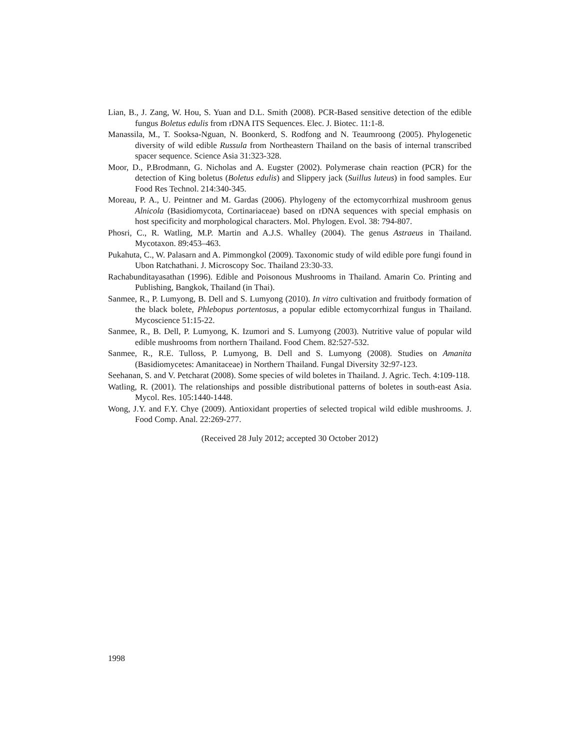Lian, B., J. Zang, W. Hou, S. Yuan and D.L. Smith (2008). PCR-Based sensitive detection of the edible fungus Boletus edulis from rDNA ITS Sequences. Elec. J. Biotec. 11:1-8.
Manassila, M., T. Sooksa-Nguan, N. Boonkerd, S. Rodfong and N. Teaumroong (2005). Phylogenetic diversity of wild edible Russula from Northeastern Thailand on the basis of internal transcribed spacer sequence. Science Asia 31:323-328.
Moor, D., P.Brodmann, G. Nicholas and A. Eugster (2002). Polymerase chain reaction (PCR) for the detection of King boletus (Boletus edulis) and Slippery jack (Suillus luteus) in food samples. Eur Food Res Technol. 214:340-345.
Moreau, P. A., U. Peintner and M. Gardas (2006). Phylogeny of the ectomycorrhizal mushroom genus Alnicola (Basidiomycota, Cortinariaceae) based on rDNA sequences with special emphasis on host specificity and morphological characters. Mol. Phylogen. Evol. 38: 794-807.
Phosri, C., R. Watling, M.P. Martin and A.J.S. Whalley (2004). The genus Astraeus in Thailand. Mycotaxon. 89:453–463.
Pukahuta, C., W. Palasarn and A. Pimmongkol (2009). Taxonomic study of wild edible pore fungi found in Ubon Ratchathani. J. Microscopy Soc. Thailand 23:30-33.
Rachabunditayasathan (1996). Edible and Poisonous Mushrooms in Thailand. Amarin Co. Printing and Publishing, Bangkok, Thailand (in Thai).
Sanmee, R., P. Lumyong, B. Dell and S. Lumyong (2010). In vitro cultivation and fruitbody formation of the black bolete, Phlebopus portentosus, a popular edible ectomycorrhizal fungus in Thailand. Mycoscience 51:15-22.
Sanmee, R., B. Dell, P. Lumyong, K. Izumori and S. Lumyong (2003). Nutritive value of popular wild edible mushrooms from northern Thailand. Food Chem. 82:527-532.
Sanmee, R., R.E. Tulloss, P. Lumyong, B. Dell and S. Lumyong (2008). Studies on Amanita (Basidiomycetes: Amanitaceae) in Northern Thailand. Fungal Diversity 32:97-123.
Seehanan, S. and V. Petcharat (2008). Some species of wild boletes in Thailand. J. Agric. Tech. 4:109-118.
Watling, R. (2001). The relationships and possible distributional patterns of boletes in south-east Asia. Mycol. Res. 105:1440-1448.
Wong, J.Y. and F.Y. Chye (2009). Antioxidant properties of selected tropical wild edible mushrooms. J. Food Comp. Anal. 22:269-277.
(Received 28 July 2012; accepted 30 October 2012)
1998